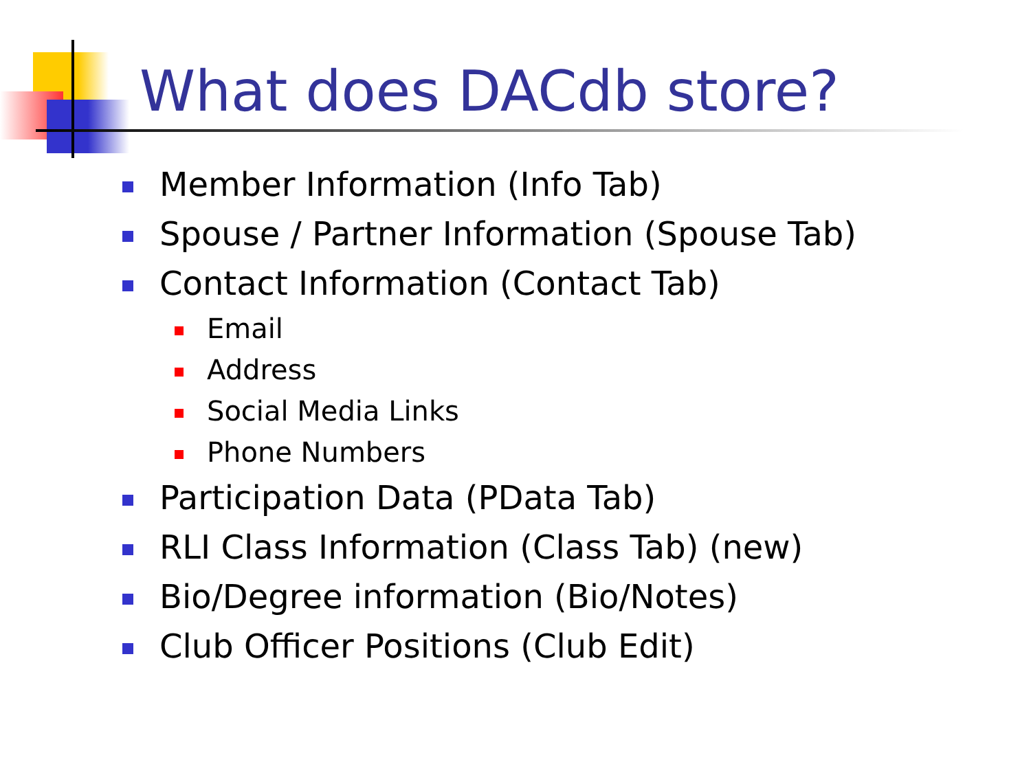What does DACdb store?
Member Information (Info Tab)
Spouse / Partner Information (Spouse Tab)
Contact Information (Contact Tab)
Email
Address
Social Media Links
Phone Numbers
Participation Data (PData Tab)
RLI Class Information (Class Tab) (new)
Bio/Degree information (Bio/Notes)
Club Officer Positions (Club Edit)